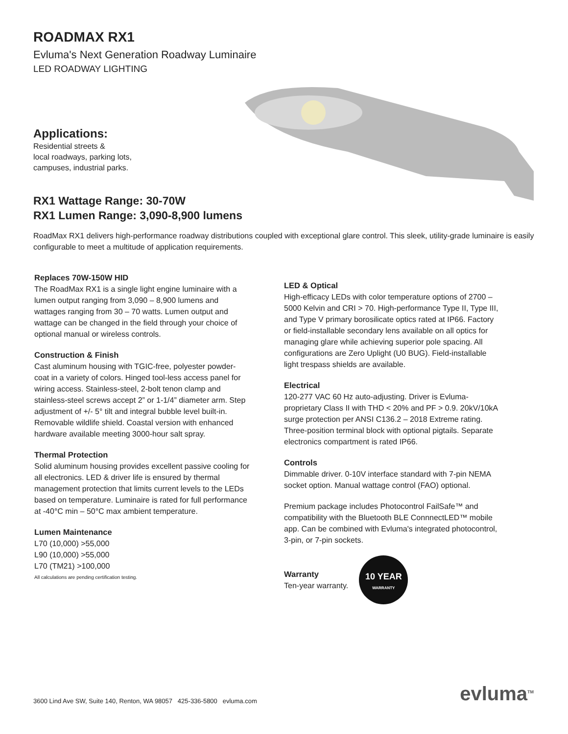ROADMAX RX1
Evluma's Next Generation Roadway Luminaire
LED ROADWAY LIGHTING
Applications:
Residential streets &
local roadways, parking lots,
campuses, industrial parks.
RX1 Wattage Range: 30-70W
RX1 Lumen Range: 3,090-8,900 lumens
RoadMax RX1 delivers high-performance roadway distributions coupled with exceptional glare control. This sleek, utility-grade luminaire is easily configurable to meet a multitude of application requirements.
Replaces 70W-150W HID
The RoadMax RX1 is a single light engine luminaire with a lumen output ranging from 3,090 – 8,900 lumens and wattages ranging from 30 – 70 watts. Lumen output and wattage can be changed in the field through your choice of optional manual or wireless controls.
Construction & Finish
Cast aluminum housing with TGIC-free, polyester powder-coat in a variety of colors. Hinged tool-less access panel for wiring access. Stainless-steel, 2-bolt tenon clamp and stainless-steel screws accept 2” or 1-1/4” diameter arm. Step adjustment of +/- 5° tilt and integral bubble level built-in. Removable wildlife shield. Coastal version with enhanced hardware available meeting 3000-hour salt spray.
Thermal Protection
Solid aluminum housing provides excellent passive cooling for all electronics. LED & driver life is ensured by thermal management protection that limits current levels to the LEDs based on temperature. Luminaire is rated for full performance at -40°C min – 50°C max ambient temperature.
Lumen Maintenance
L70 (10,000) >55,000
L90 (10,000) >55,000
L70 (TM21) >100,000
All calculations are pending certification testing.
LED & Optical
High-efficacy LEDs with color temperature options of 2700 – 5000 Kelvin and CRI > 70. High-performance Type II, Type III, and Type V primary borosilicate optics rated at IP66. Factory or field-installable secondary lens available on all optics for managing glare while achieving superior pole spacing. All configurations are Zero Uplight (U0 BUG). Field-installable light trespass shields are available.
Electrical
120-277 VAC 60 Hz auto-adjusting. Driver is Evluma-proprietary Class II with THD < 20% and PF > 0.9. 20kV/10kA surge protection per ANSI C136.2 – 2018 Extreme rating. Three-position terminal block with optional pigtails. Separate electronics compartment is rated IP66.
Controls
Dimmable driver. 0-10V interface standard with 7-pin NEMA socket option. Manual wattage control (FAO) optional.
Premium package includes Photocontrol FailSafe™ and compatibility with the Bluetooth BLE ConnnectLED™ mobile app. Can be combined with Evluma's integrated photocontrol, 3-pin, or 7-pin sockets.
Warranty
Ten-year warranty.
10 YEAR
WARRANTY
3600 Lind Ave SW, Suite 140, Renton, WA 98057 425-336-5800 evluma.com
evluma<sup>TM</sup>